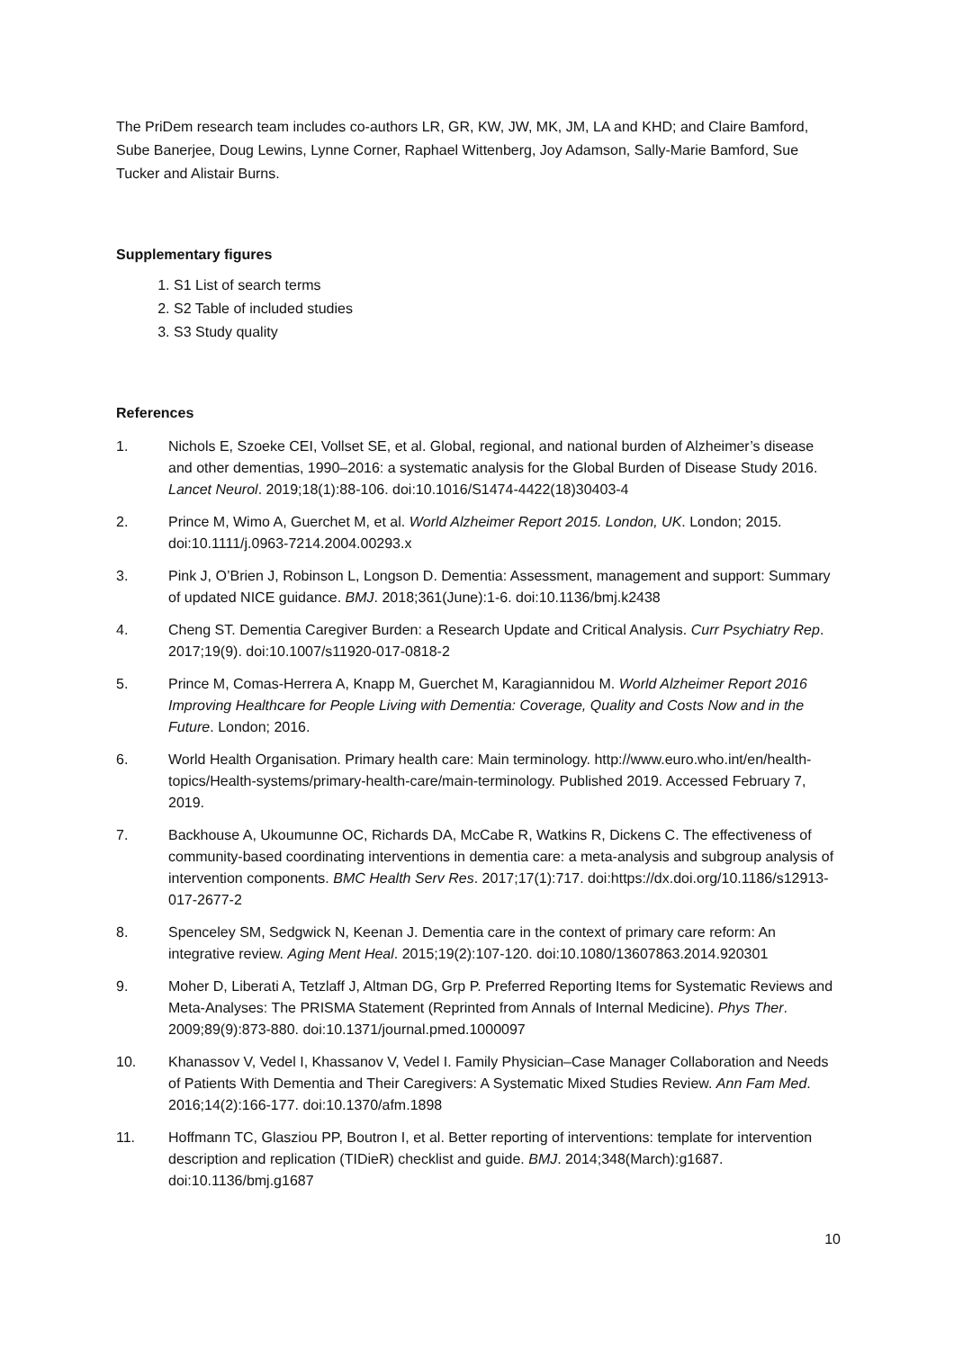The PriDem research team includes co-authors LR, GR, KW, JW, MK, JM, LA and KHD; and Claire Bamford, Sube Banerjee, Doug Lewins, Lynne Corner, Raphael Wittenberg, Joy Adamson, Sally-Marie Bamford, Sue Tucker and Alistair Burns.
Supplementary figures
1. S1 List of search terms
2. S2 Table of included studies
3. S3 Study quality
References
1. Nichols E, Szoeke CEI, Vollset SE, et al. Global, regional, and national burden of Alzheimer’s disease and other dementias, 1990–2016: a systematic analysis for the Global Burden of Disease Study 2016. Lancet Neurol. 2019;18(1):88-106. doi:10.1016/S1474-4422(18)30403-4
2. Prince M, Wimo A, Guerchet M, et al. World Alzheimer Report 2015. London, UK. London; 2015. doi:10.1111/j.0963-7214.2004.00293.x
3. Pink J, O’Brien J, Robinson L, Longson D. Dementia: Assessment, management and support: Summary of updated NICE guidance. BMJ. 2018;361(June):1-6. doi:10.1136/bmj.k2438
4. Cheng ST. Dementia Caregiver Burden: a Research Update and Critical Analysis. Curr Psychiatry Rep. 2017;19(9). doi:10.1007/s11920-017-0818-2
5. Prince M, Comas-Herrera A, Knapp M, Guerchet M, Karagiannidou M. World Alzheimer Report 2016 Improving Healthcare for People Living with Dementia: Coverage, Quality and Costs Now and in the Future. London; 2016.
6. World Health Organisation. Primary health care: Main terminology. http://www.euro.who.int/en/health-topics/Health-systems/primary-health-care/main-terminology. Published 2019. Accessed February 7, 2019.
7. Backhouse A, Ukoumunne OC, Richards DA, McCabe R, Watkins R, Dickens C. The effectiveness of community-based coordinating interventions in dementia care: a meta-analysis and subgroup analysis of intervention components. BMC Health Serv Res. 2017;17(1):717. doi:https://dx.doi.org/10.1186/s12913-017-2677-2
8. Spenceley SM, Sedgwick N, Keenan J. Dementia care in the context of primary care reform: An integrative review. Aging Ment Heal. 2015;19(2):107-120. doi:10.1080/13607863.2014.920301
9. Moher D, Liberati A, Tetzlaff J, Altman DG, Grp P. Preferred Reporting Items for Systematic Reviews and Meta-Analyses: The PRISMA Statement (Reprinted from Annals of Internal Medicine). Phys Ther. 2009;89(9):873-880. doi:10.1371/journal.pmed.1000097
10. Khanassov V, Vedel I, Khassanov V, Vedel I. Family Physician–Case Manager Collaboration and Needs of Patients With Dementia and Their Caregivers: A Systematic Mixed Studies Review. Ann Fam Med. 2016;14(2):166-177. doi:10.1370/afm.1898
11. Hoffmann TC, Glasziou PP, Boutron I, et al. Better reporting of interventions: template for intervention description and replication (TIDieR) checklist and guide. BMJ. 2014;348(March):g1687. doi:10.1136/bmj.g1687
10